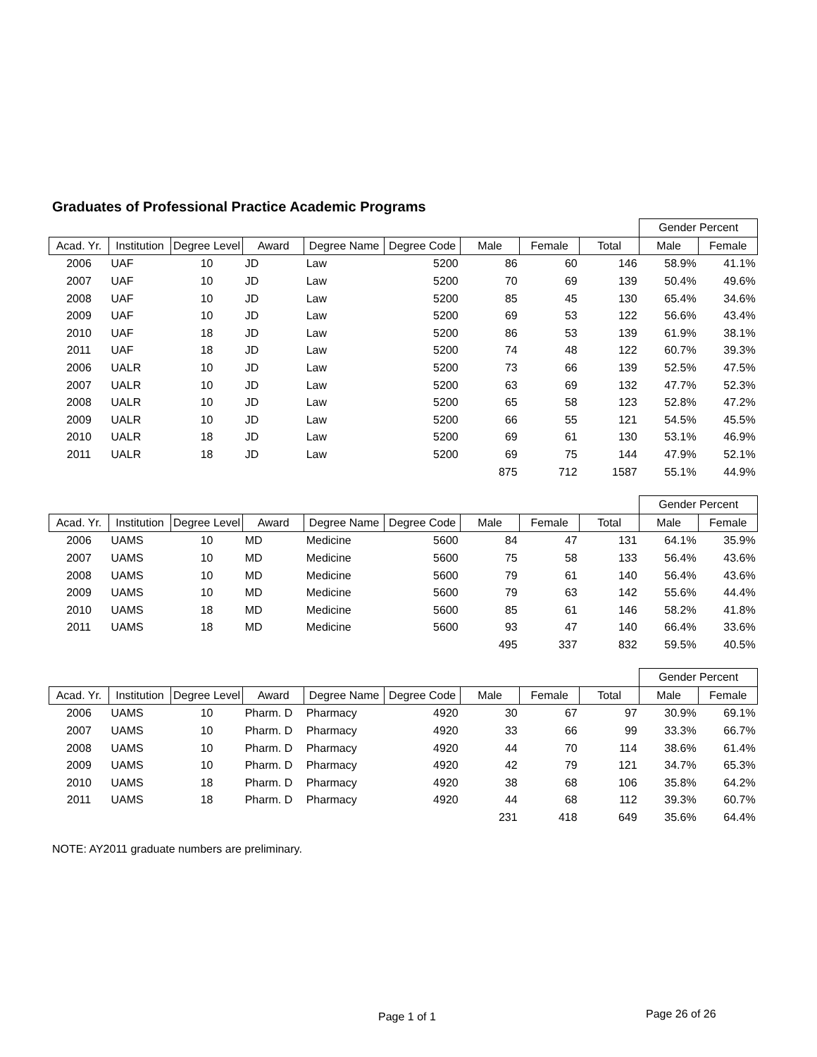Graduates of Professional Practice Academic Programs
| | | | | | | | | | Gender Percent | |
| --- | --- | --- | --- | --- | --- | --- | --- | --- | --- | --- |
| Acad. Yr. | Institution | Degree Level | Award | Degree Name | Degree Code | Male | Female | Total | Male | Female |
| 2006 | UAF | 10 | JD | Law | 5200 | 86 | 60 | 146 | 58.9% | 41.1% |
| 2007 | UAF | 10 | JD | Law | 5200 | 70 | 69 | 139 | 50.4% | 49.6% |
| 2008 | UAF | 10 | JD | Law | 5200 | 85 | 45 | 130 | 65.4% | 34.6% |
| 2009 | UAF | 10 | JD | Law | 5200 | 69 | 53 | 122 | 56.6% | 43.4% |
| 2010 | UAF | 18 | JD | Law | 5200 | 86 | 53 | 139 | 61.9% | 38.1% |
| 2011 | UAF | 18 | JD | Law | 5200 | 74 | 48 | 122 | 60.7% | 39.3% |
| 2006 | UALR | 10 | JD | Law | 5200 | 73 | 66 | 139 | 52.5% | 47.5% |
| 2007 | UALR | 10 | JD | Law | 5200 | 63 | 69 | 132 | 47.7% | 52.3% |
| 2008 | UALR | 10 | JD | Law | 5200 | 65 | 58 | 123 | 52.8% | 47.2% |
| 2009 | UALR | 10 | JD | Law | 5200 | 66 | 55 | 121 | 54.5% | 45.5% |
| 2010 | UALR | 18 | JD | Law | 5200 | 69 | 61 | 130 | 53.1% | 46.9% |
| 2011 | UALR | 18 | JD | Law | 5200 | 69 | 75 | 144 | 47.9% | 52.1% |
| | | | | | | 875 | 712 | 1587 | 55.1% | 44.9% |
| | | | | | | | | | Gender Percent | |
| --- | --- | --- | --- | --- | --- | --- | --- | --- | --- | --- |
| Acad. Yr. | Institution | Degree Level | Award | Degree Name | Degree Code | Male | Female | Total | Male | Female |
| 2006 | UAMS | 10 | MD | Medicine | 5600 | 84 | 47 | 131 | 64.1% | 35.9% |
| 2007 | UAMS | 10 | MD | Medicine | 5600 | 75 | 58 | 133 | 56.4% | 43.6% |
| 2008 | UAMS | 10 | MD | Medicine | 5600 | 79 | 61 | 140 | 56.4% | 43.6% |
| 2009 | UAMS | 10 | MD | Medicine | 5600 | 79 | 63 | 142 | 55.6% | 44.4% |
| 2010 | UAMS | 18 | MD | Medicine | 5600 | 85 | 61 | 146 | 58.2% | 41.8% |
| 2011 | UAMS | 18 | MD | Medicine | 5600 | 93 | 47 | 140 | 66.4% | 33.6% |
| | | | | | | 495 | 337 | 832 | 59.5% | 40.5% |
| | | | | | | | | | Gender Percent | |
| --- | --- | --- | --- | --- | --- | --- | --- | --- | --- | --- |
| Acad. Yr. | Institution | Degree Level | Award | Degree Name | Degree Code | Male | Female | Total | Male | Female |
| 2006 | UAMS | 10 | Pharm. D | Pharmacy | 4920 | 30 | 67 | 97 | 30.9% | 69.1% |
| 2007 | UAMS | 10 | Pharm. D | Pharmacy | 4920 | 33 | 66 | 99 | 33.3% | 66.7% |
| 2008 | UAMS | 10 | Pharm. D | Pharmacy | 4920 | 44 | 70 | 114 | 38.6% | 61.4% |
| 2009 | UAMS | 10 | Pharm. D | Pharmacy | 4920 | 42 | 79 | 121 | 34.7% | 65.3% |
| 2010 | UAMS | 18 | Pharm. D | Pharmacy | 4920 | 38 | 68 | 106 | 35.8% | 64.2% |
| 2011 | UAMS | 18 | Pharm. D | Pharmacy | 4920 | 44 | 68 | 112 | 39.3% | 60.7% |
| | | | | | | 231 | 418 | 649 | 35.6% | 64.4% |
NOTE: AY2011 graduate numbers are preliminary.
Page 1 of 1 Page 26 of 26